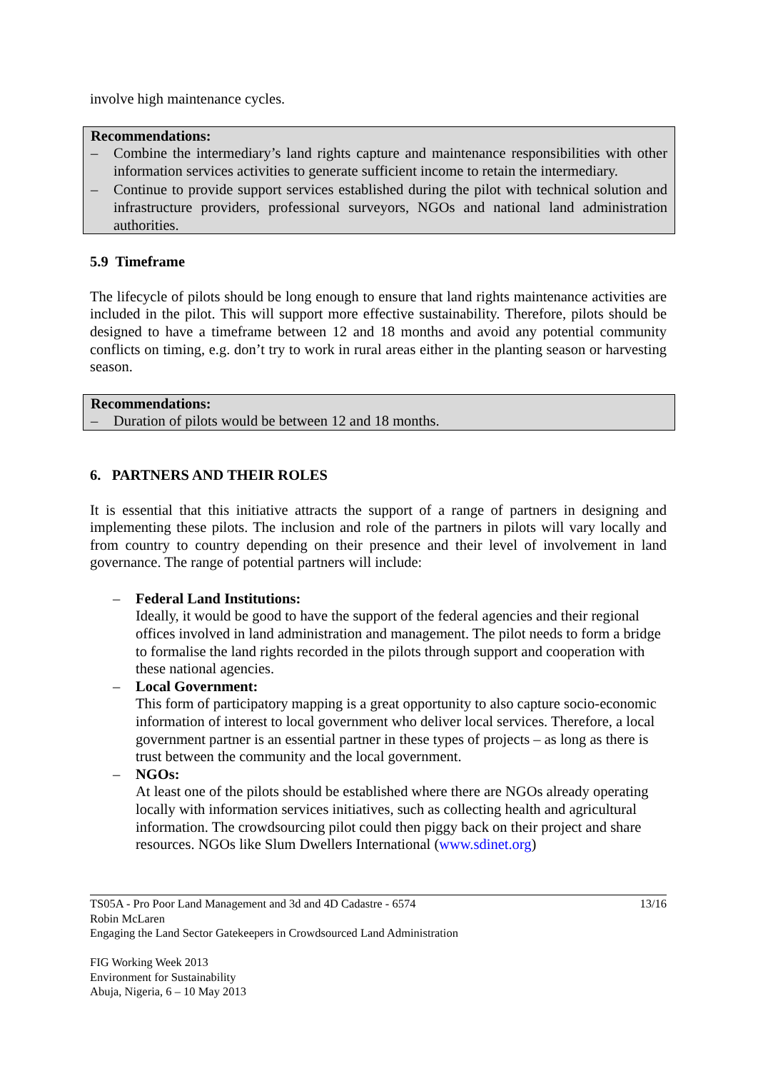involve high maintenance cycles.
Recommendations:
– Combine the intermediary’s land rights capture and maintenance responsibilities with other information services activities to generate sufficient income to retain the intermediary.
– Continue to provide support services established during the pilot with technical solution and infrastructure providers, professional surveyors, NGOs and national land administration authorities.
5.9 Timeframe
The lifecycle of pilots should be long enough to ensure that land rights maintenance activities are included in the pilot. This will support more effective sustainability. Therefore, pilots should be designed to have a timeframe between 12 and 18 months and avoid any potential community conflicts on timing, e.g. don’t try to work in rural areas either in the planting season or harvesting season.
Recommendations:
– Duration of pilots would be between 12 and 18 months.
6. PARTNERS AND THEIR ROLES
It is essential that this initiative attracts the support of a range of partners in designing and implementing these pilots. The inclusion and role of the partners in pilots will vary locally and from country to country depending on their presence and their level of involvement in land governance. The range of potential partners will include:
– Federal Land Institutions:
Ideally, it would be good to have the support of the federal agencies and their regional offices involved in land administration and management. The pilot needs to form a bridge to formalise the land rights recorded in the pilots through support and cooperation with these national agencies.
– Local Government:
This form of participatory mapping is a great opportunity to also capture socio-economic information of interest to local government who deliver local services. Therefore, a local government partner is an essential partner in these types of projects – as long as there is trust between the community and the local government.
– NGOs:
At least one of the pilots should be established where there are NGOs already operating locally with information services initiatives, such as collecting health and agricultural information. The crowdsourcing pilot could then piggy back on their project and share resources. NGOs like Slum Dwellers International (www.sdinet.org)
TS05A - Pro Poor Land Management and 3d and 4D Cadastre - 6574 13/16
Robin McLaren
Engaging the Land Sector Gatekeepers in Crowdsourced Land Administration
FIG Working Week 2013
Environment for Sustainability
Abuja, Nigeria, 6 – 10 May 2013